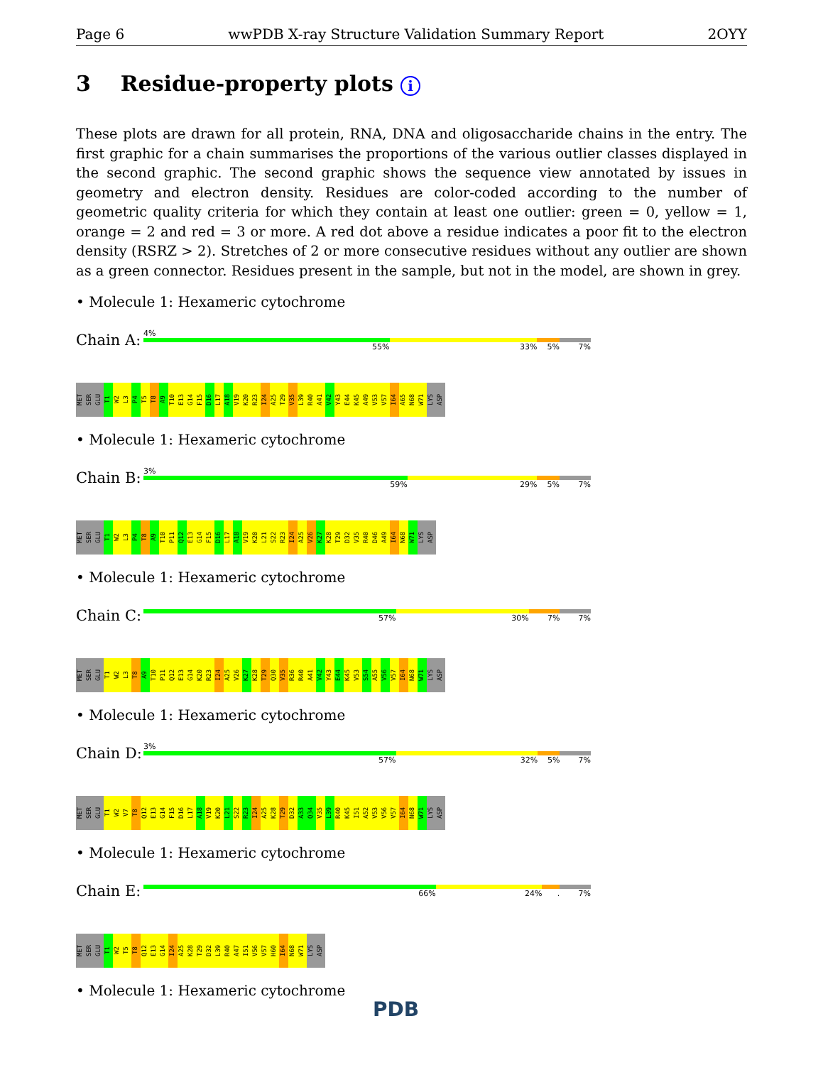Page 6 wwPDB X-ray Structure Validation Summary Report 2OYY
3 Residue-property plots i
These plots are drawn for all protein, RNA, DNA and oligosaccharide chains in the entry. The first graphic for a chain summarises the proportions of the various outlier classes displayed in the second graphic. The second graphic shows the sequence view annotated by issues in geometry and electron density. Residues are color-coded according to the number of geometric quality criteria for which they contain at least one outlier: green = 0, yellow = 1, orange = 2 and red = 3 or more. A red dot above a residue indicates a poor fit to the electron density (RSRZ > 2). Stretches of 2 or more consecutive residues without any outlier are shown as a green connector. Residues present in the sample, but not in the model, are shown in grey.
• Molecule 1: Hexameric cytochrome
Chain A:
4%
55% 33% 5% 7%
MET SER GLU T1 W2 L3 P4 T5 T8 A9 T10 E13 G14 F15 D16 L17 A18 V19 K20 R23 I24 A25 T29 V35 L39 R40 A41 V42 Y43 E44 K45 A49 V53 V57 I64 A65 N68 W71 LYS ASP
• Molecule 1: Hexameric cytochrome
Chain B:
3%
59% 29% 5% 7%
MET SER GLU T1 W2 L3 P4 T8 A9 T10 P11 Q12 E13 G14 F15 D16 L17 A18 V19 K20 L21 S22 R23 I24 A25 V26 K27 K28 T29 D32 V35 R40 D46 A49 I64 N68 W71 LYS ASP
• Molecule 1: Hexameric cytochrome
Chain C:
57% 30% 7% 7%
MET SER GLU T1 W2 L3 T8 A9 T10 P11 Q12 E13 G14 K20 R23 I24 A25 V26 K27 K28 T29 Q30 V35 R36 R40 A41 V42 Y43 E44 K45 V53 S54 A55 V56 V57 I64 N68 W71 LYS ASP
• Molecule 1: Hexameric cytochrome
Chain D:
3%
57% 32% 5% 7%
MET SER GLU T1 W2 V7 T8 Q12 E13 G14 F15 D16 L17 A18 V19 K20 L21 S22 R23 I24 A25 K28 T29 D32 A33 Q34 V35 L39 R40 K45 I51 A52 V53 V56 V57 I64 N68 W71 LYS ASP
• Molecule 1: Hexameric cytochrome
Chain E:
66% 24% . 7%
MET SER GLU T1 W2 T5 T8 Q12 E13 G14 I24 A25 K28 T29 D32 L39 R40 A47 I51 V56 V57 H60 I64 N68 W71 LYS ASP
• Molecule 1: Hexameric cytochrome
PDB